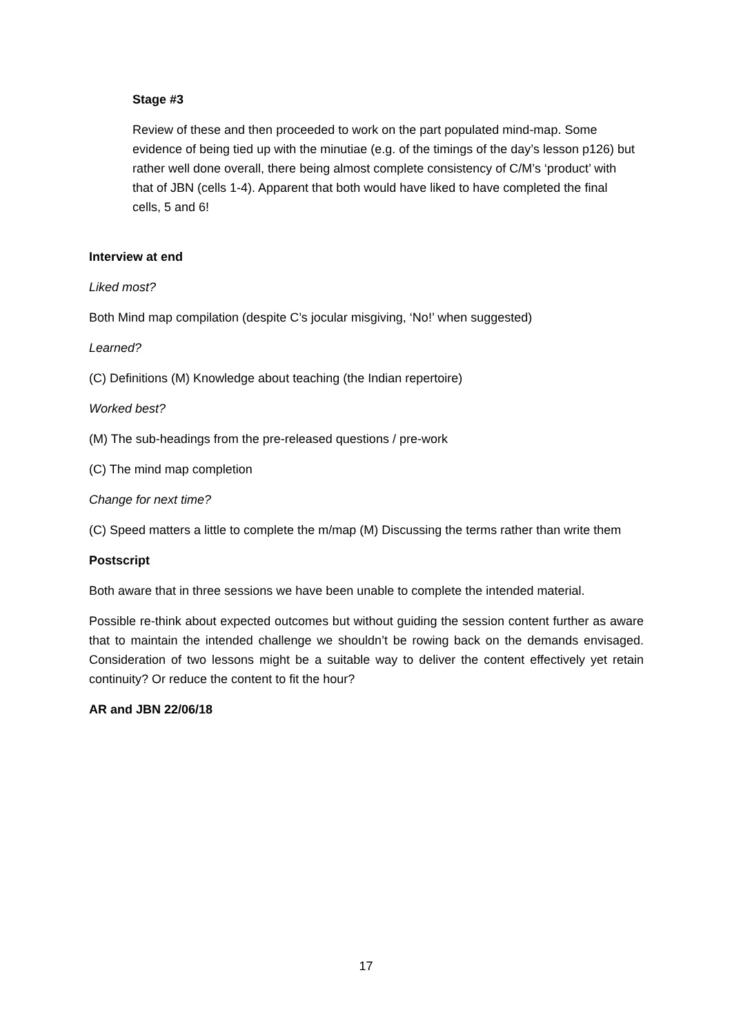Stage #3
Review of these and then proceeded to work on the part populated mind-map. Some evidence of being tied up with the minutiae (e.g. of the timings of the day’s lesson p126) but rather well done overall, there being almost complete consistency of C/M’s ‘product’ with that of JBN (cells 1-4). Apparent that both would have liked to have completed the final cells, 5 and 6!
Interview at end
Liked most?
Both Mind map compilation (despite C’s jocular misgiving, ‘No!’ when suggested)
Learned?
(C) Definitions (M) Knowledge about teaching (the Indian repertoire)
Worked best?
(M) The sub-headings from the pre-released questions / pre-work
(C) The mind map completion
Change for next time?
(C) Speed matters a little to complete the m/map (M) Discussing the terms rather than write them
Postscript
Both aware that in three sessions we have been unable to complete the intended material.
Possible re-think about expected outcomes but without guiding the session content further as aware that to maintain the intended challenge we shouldn’t be rowing back on the demands envisaged. Consideration of two lessons might be a suitable way to deliver the content effectively yet retain continuity? Or reduce the content to fit the hour?
AR and JBN 22/06/18
17